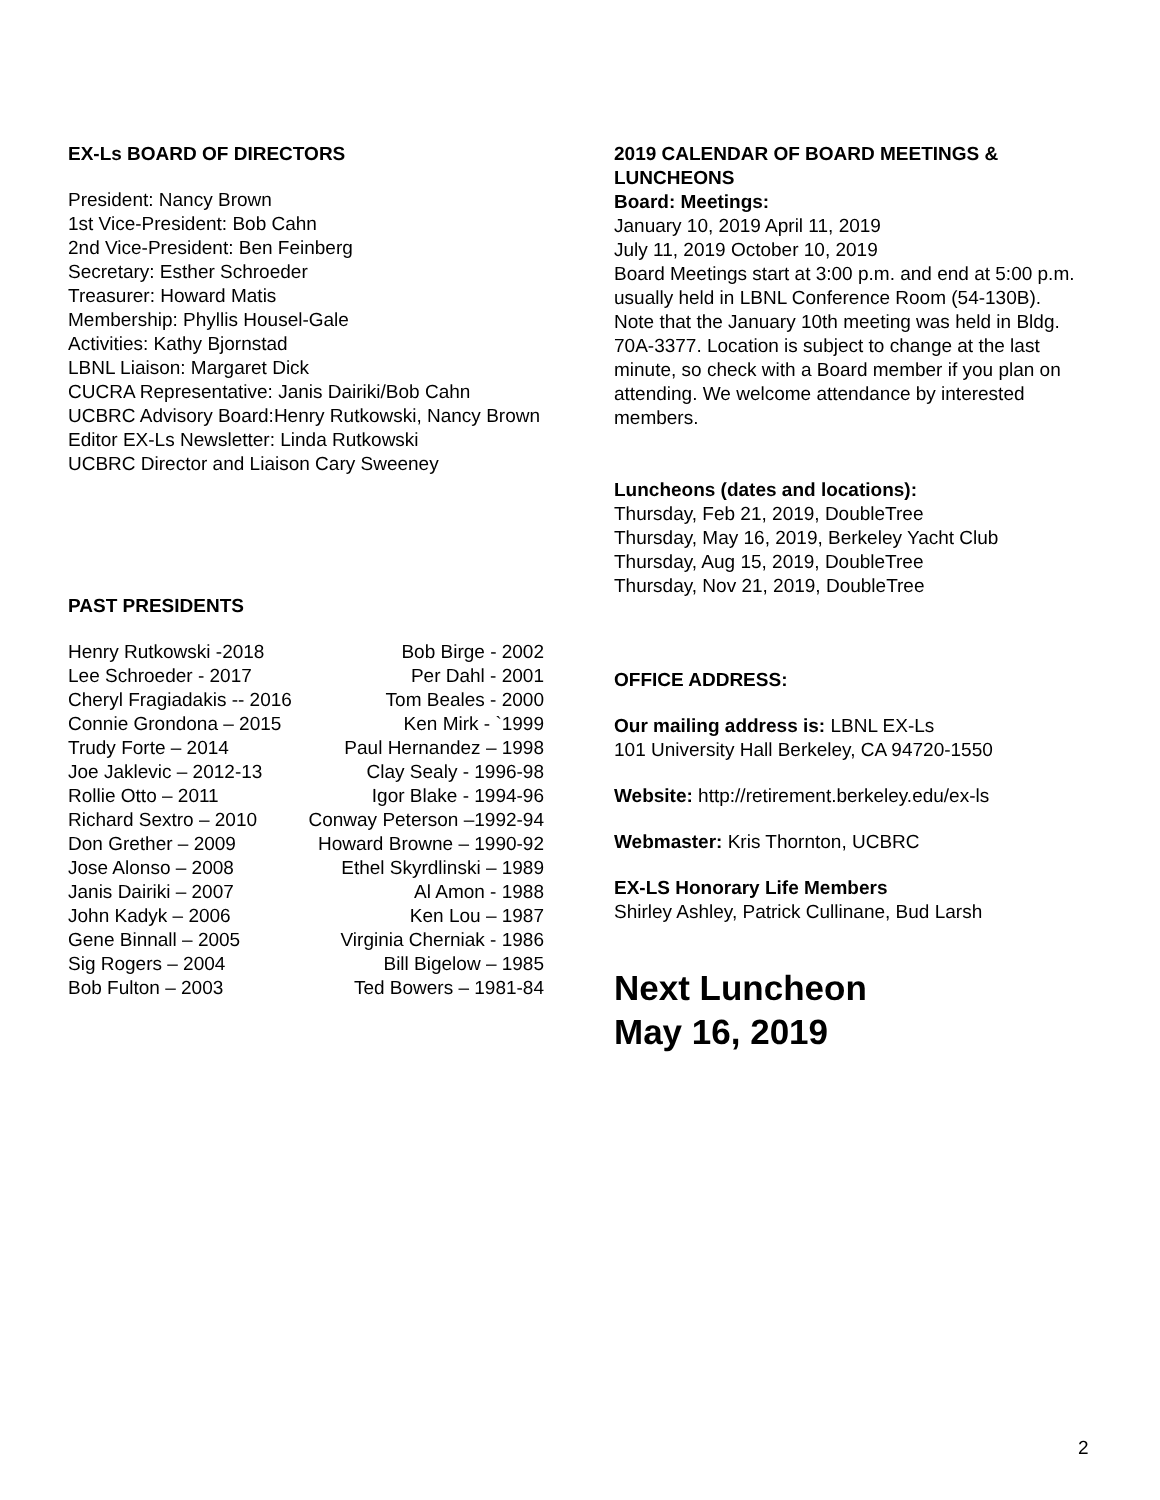EX-Ls BOARD OF DIRECTORS
President: Nancy Brown
1st Vice-President: Bob Cahn
2nd Vice-President: Ben Feinberg
Secretary: Esther Schroeder
Treasurer: Howard Matis
Membership: Phyllis Housel-Gale
Activities: Kathy Bjornstad
LBNL Liaison: Margaret Dick
CUCRA Representative: Janis Dairiki/Bob Cahn
UCBRC Advisory Board:Henry Rutkowski, Nancy Brown
Editor EX-Ls Newsletter: Linda Rutkowski
UCBRC Director and Liaison Cary Sweeney
PAST PRESIDENTS
| Henry Rutkowski -2018 | Bob Birge - 2002 |
| Lee Schroeder - 2017 | Per Dahl - 2001 |
| Cheryl Fragiadakis -- 2016 | Tom Beales - 2000 |
| Connie Grondona – 2015 | Ken Mirk - `1999 |
| Trudy Forte – 2014 | Paul Hernandez – 1998 |
| Joe Jaklevic – 2012-13 | Clay Sealy - 1996-98 |
| Rollie Otto – 2011 | Igor Blake - 1994-96 |
| Richard Sextro – 2010 | Conway Peterson –1992-94 |
| Don Grether – 2009 | Howard Browne – 1990-92 |
| Jose Alonso – 2008 | Ethel Skyrdlinski – 1989 |
| Janis Dairiki – 2007 | Al Amon - 1988 |
| John Kadyk – 2006 | Ken Lou – 1987 |
| Gene Binnall – 2005 | Virginia Cherniak - 1986 |
| Sig Rogers – 2004 | Bill Bigelow – 1985 |
| Bob Fulton – 2003 | Ted Bowers – 1981-84 |
2019 CALENDAR OF BOARD MEETINGS & LUNCHEONS
Board: Meetings:
January 10, 2019 April 11, 2019
July 11, 2019 October 10, 2019
Board Meetings start at 3:00 p.m. and end at 5:00 p.m. usually held in LBNL Conference Room (54-130B). Note that the January 10th meeting was held in Bldg. 70A-3377. Location is subject to change at the last minute, so check with a Board member if you plan on attending. We welcome attendance by interested members.
Luncheons (dates and locations):
Thursday, Feb 21, 2019, DoubleTree
Thursday, May 16, 2019, Berkeley Yacht Club
Thursday, Aug 15, 2019, DoubleTree
Thursday, Nov 21, 2019, DoubleTree
OFFICE ADDRESS:
Our mailing address is: LBNL EX-Ls
101 University Hall Berkeley, CA 94720-1550
Website: http://retirement.berkeley.edu/ex-ls
Webmaster: Kris Thornton, UCBRC
EX-LS Honorary Life Members
Shirley Ashley, Patrick Cullinane, Bud Larsh
Next Luncheon
May 16, 2019
2